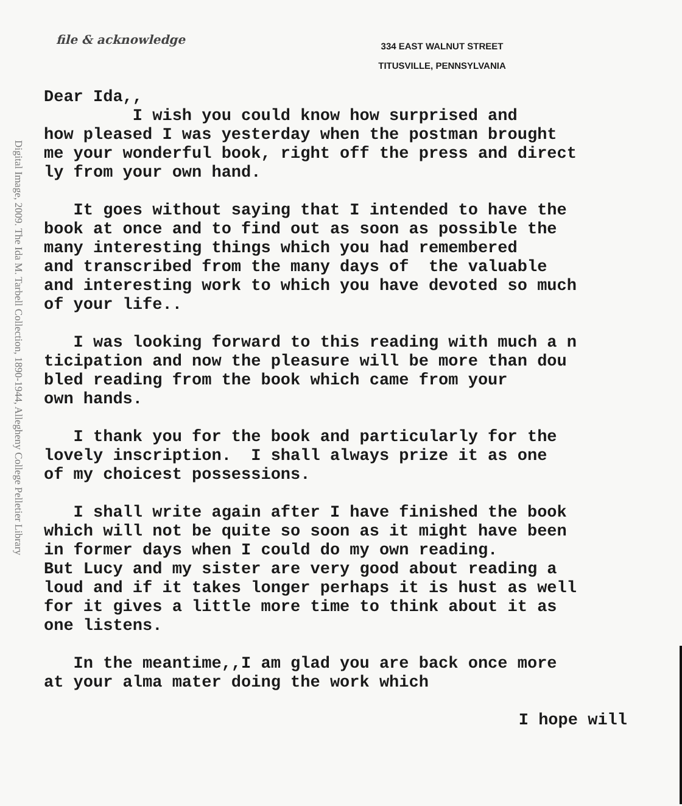Digital Image, 2009. The Ida M. Tarbell Collection, 1890-1944, Allegheny College Pelletier Library
file & acknowledge
334 EAST WALNUT STREET
TITUSVILLE, PENNSYLVANIA
Dear Ida,, I wish you could know how surprised and how pleased I was yesterday when the postman brought me your wonderful book, right off the press and direct ly from your own hand.
It goes without saying that I intended to have the book at once and to find out as soon as possible the many interesting things which you had remembered and transcribed from the many days of the valuable and interesting work to which you have devoted so much of your life..
I was looking forward to this reading with much a n ticipation and now the pleasure will be more than dou bled reading from the book which came from your own hands.
I thank you for the book and particularly for the lovely inscription. I shall always prize it as one of my choicest possessions.
I shall write again after I have finished the book which will not be quite so soon as it might have been in former days when I could do my own reading. But Lucy and my sister are very good about reading a loud and if it takes longer perhaps it is hust as well for it gives a little more time to think about it as one listens.
In the meantime,,I am glad you are back once more at your alma mater doing the work which
I hope will